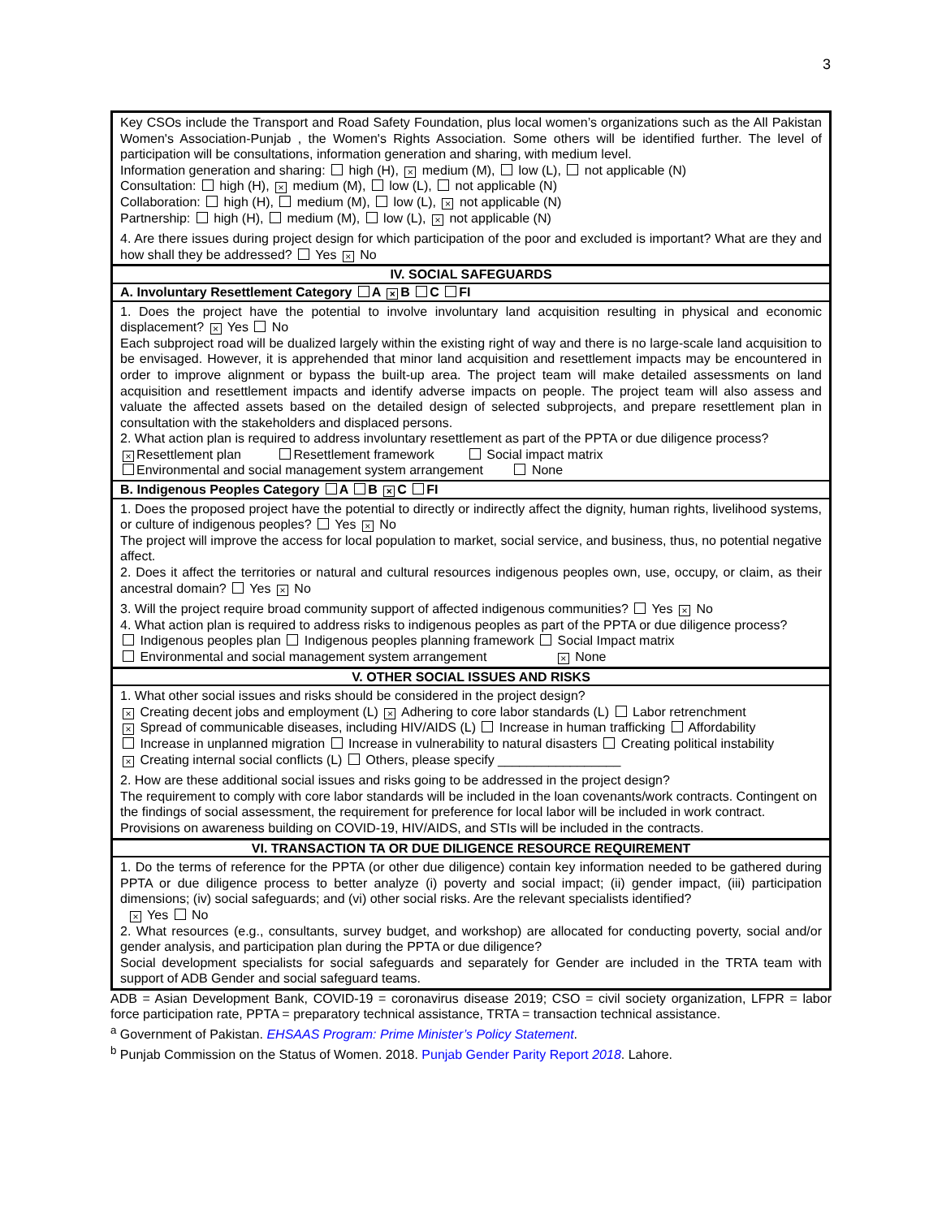3
| Key CSOs include the Transport and Road Safety Foundation, plus local women’s organizations such as the All Pakistan Women's Association-Punjab , the Women's Rights Association. Some others will be identified further. The level of participation will be consultations, information generation and sharing, with medium level. Information generation and sharing: high (H), × medium (M), low (L), not applicable (N) Consultation: high (H), × medium (M), low (L), not applicable (N) Collaboration: high (H), medium (M), low (L), × not applicable (N) Partnership: high (H), medium (M), low (L), × not applicable (N) 4. Are there issues during project design for which participation of the poor and excluded is important? What are they and how shall they be addressed? Yes × No |
| IV. SOCIAL SAFEGUARDS |
| A. Involuntary Resettlement Category A × B C FI |
| 1. Does the project have the potential to involve involuntary land acquisition resulting in physical and economic displacement? × Yes No Each subproject road will be dualized largely within the existing right of way and there is no large-scale land acquisition to be envisaged. However, it is apprehended that minor land acquisition and resettlement impacts may be encountered in order to improve alignment or bypass the built-up area. The project team will make detailed assessments on land acquisition and resettlement impacts and identify adverse impacts on people. The project team will also assess and valuate the affected assets based on the detailed design of selected subprojects, and prepare resettlement plan in consultation with the stakeholders and displaced persons. 2. What action plan is required to address involuntary resettlement as part of the PPTA or due diligence process? × Resettlement plan Resettlement framework Social impact matrix Environmental and social management system arrangement None |
| B. Indigenous Peoples Category A B × C FI |
| 1. Does the proposed project have the potential to directly or indirectly affect the dignity, human rights, livelihood systems, or culture of indigenous peoples? Yes × No The project will improve the access for local population to market, social service, and business, thus, no potential negative affect. 2. Does it affect the territories or natural and cultural resources indigenous peoples own, use, occupy, or claim, as their ancestral domain? Yes × No 3. Will the project require broad community support of affected indigenous communities? Yes × No 4. What action plan is required to address risks to indigenous peoples as part of the PPTA or due diligence process? Indigenous peoples plan Indigenous peoples planning framework Social Impact matrix Environmental and social management system arrangement × None |
| V. OTHER SOCIAL ISSUES AND RISKS |
| 1. What other social issues and risks should be considered in the project design? × Creating decent jobs and employment (L) × Adhering to core labor standards (L) Labor retrenchment × Spread of communicable diseases, including HIV/AIDS (L) Increase in human trafficking Affordability Increase in unplanned migration Increase in vulnerability to natural disasters Creating political instability × Creating internal social conflicts (L) Others, please specify _________________ 2. How are these additional social issues and risks going to be addressed in the project design? The requirement to comply with core labor standards will be included in the loan covenants/work contracts. Contingent on the findings of social assessment, the requirement for preference for local labor will be included in work contract. Provisions on awareness building on COVID-19, HIV/AIDS, and STIs will be included in the contracts. |
| VI. TRANSACTION TA OR DUE DILIGENCE RESOURCE REQUIREMENT |
| 1. Do the terms of reference for the PPTA (or other due diligence) contain key information needed to be gathered during PPTA or due diligence process to better analyze (i) poverty and social impact; (ii) gender impact, (iii) participation dimensions; (iv) social safeguards; and (vi) other social risks. Are the relevant specialists identified? × Yes No 2. What resources (e.g., consultants, survey budget, and workshop) are allocated for conducting poverty, social and/or gender analysis, and participation plan during the PPTA or due diligence? Social development specialists for social safeguards and separately for Gender are included in the TRTA team with support of ADB Gender and social safeguard teams. |
ADB = Asian Development Bank, COVID-19 = coronavirus disease 2019; CSO = civil society organization, LFPR = labor force participation rate, PPTA = preparatory technical assistance, TRTA = transaction technical assistance.
<sup>a</sup> Government of Pakistan. EHSAAS Program: Prime Minister’s Policy Statement.
<sup>b</sup> Punjab Commission on the Status of Women. 2018. Punjab Gender Parity Report 2018. Lahore.